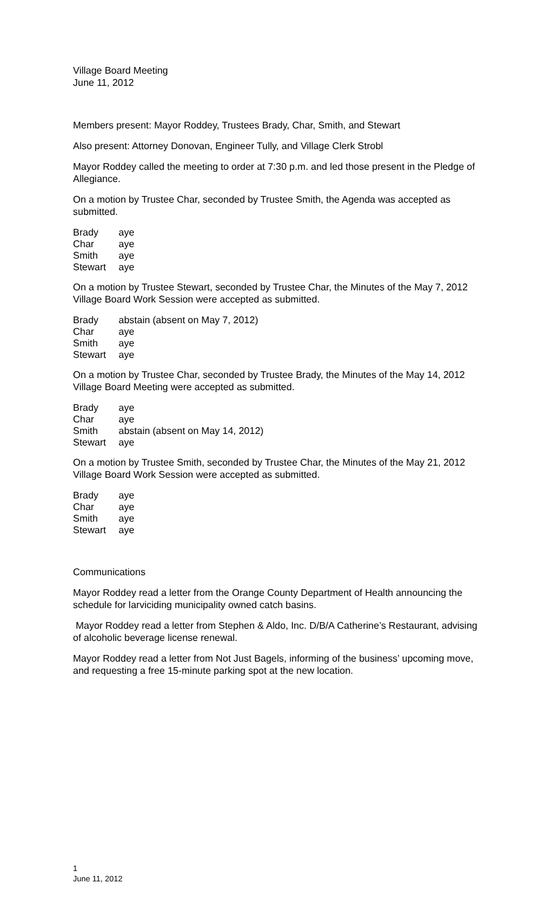Village Board Meeting
June 11, 2012
Members present: Mayor Roddey, Trustees Brady, Char, Smith, and Stewart
Also present: Attorney Donovan, Engineer Tully, and Village Clerk Strobl
Mayor Roddey called the meeting to order at 7:30 p.m. and led those present in the Pledge of Allegiance.
On a motion by Trustee Char, seconded by Trustee Smith, the Agenda was accepted as submitted.
| Brady | aye |
| Char | aye |
| Smith | aye |
| Stewart | aye |
On a motion by Trustee Stewart, seconded by Trustee Char, the Minutes of the May 7, 2012 Village Board Work Session were accepted as submitted.
| Brady | abstain (absent on May 7, 2012) |
| Char | aye |
| Smith | aye |
| Stewart | aye |
On a motion by Trustee Char, seconded by Trustee Brady, the Minutes of the May 14, 2012 Village Board Meeting were accepted as submitted.
| Brady | aye |
| Char | aye |
| Smith | abstain (absent on May 14, 2012) |
| Stewart | aye |
On a motion by Trustee Smith, seconded by Trustee Char, the Minutes of the May 21, 2012 Village Board Work Session were accepted as submitted.
| Brady | aye |
| Char | aye |
| Smith | aye |
| Stewart | aye |
Communications
Mayor Roddey read a letter from the Orange County Department of Health announcing the schedule for larviciding municipality owned catch basins.
Mayor Roddey read a letter from Stephen & Aldo, Inc. D/B/A Catherine’s Restaurant, advising of alcoholic beverage license renewal.
Mayor Roddey read a letter from Not Just Bagels, informing of the business’ upcoming move, and requesting a free 15-minute parking spot at the new location.
1
June 11, 2012